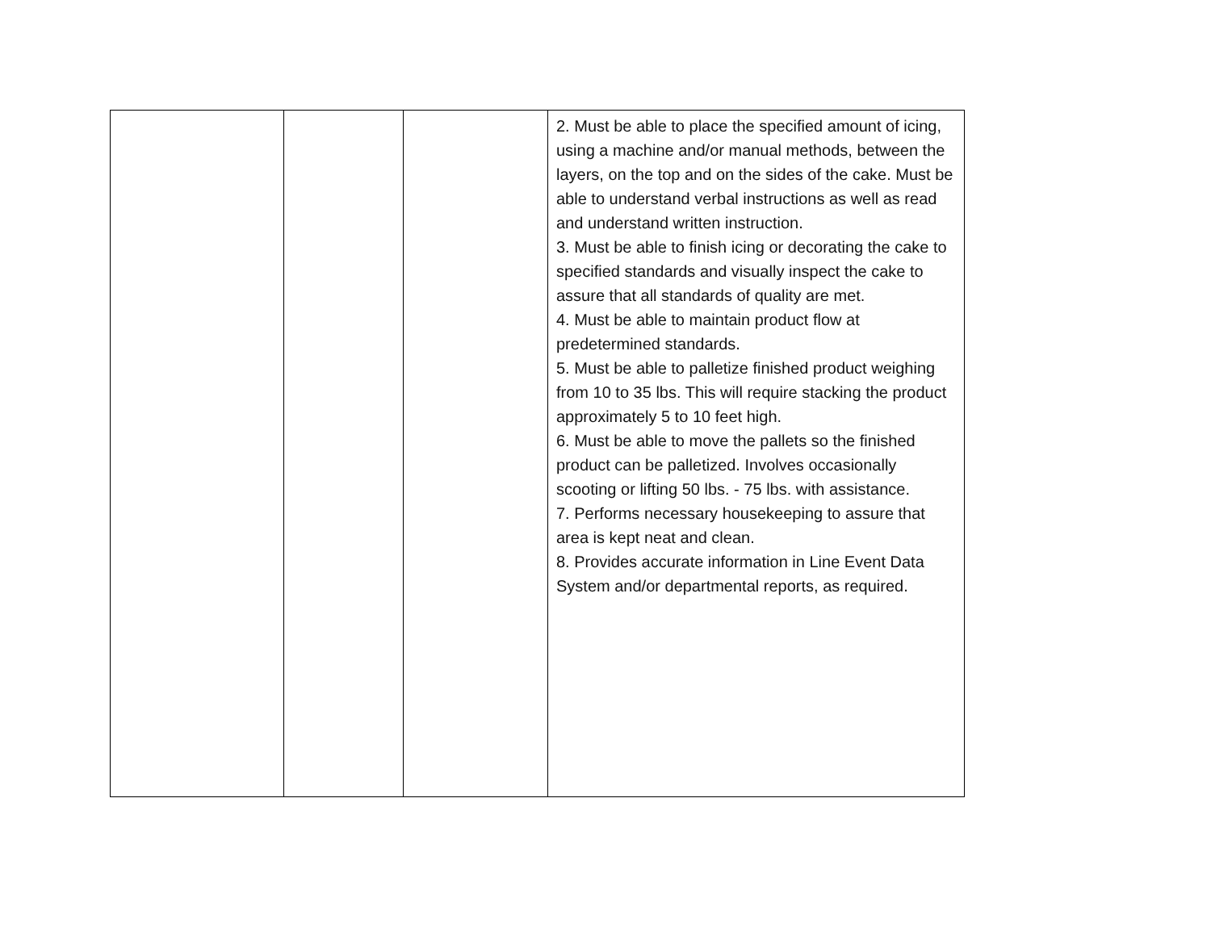| | | | 2. Must be able to place the specified amount of icing, using a machine and/or manual methods, between the layers, on the top and on the sides of the cake. Must be able to understand verbal instructions as well as read and understand written instruction. 3. Must be able to finish icing or decorating the cake to specified standards and visually inspect the cake to assure that all standards of quality are met. 4. Must be able to maintain product flow at predetermined standards. 5. Must be able to palletize finished product weighing from 10 to 35 lbs. This will require stacking the product approximately 5 to 10 feet high. 6. Must be able to move the pallets so the finished product can be palletized. Involves occasionally scooting or lifting 50 lbs. - 75 lbs. with assistance. 7. Performs necessary housekeeping to assure that area is kept neat and clean. 8. Provides accurate information in Line Event Data System and/or departmental reports, as required. |